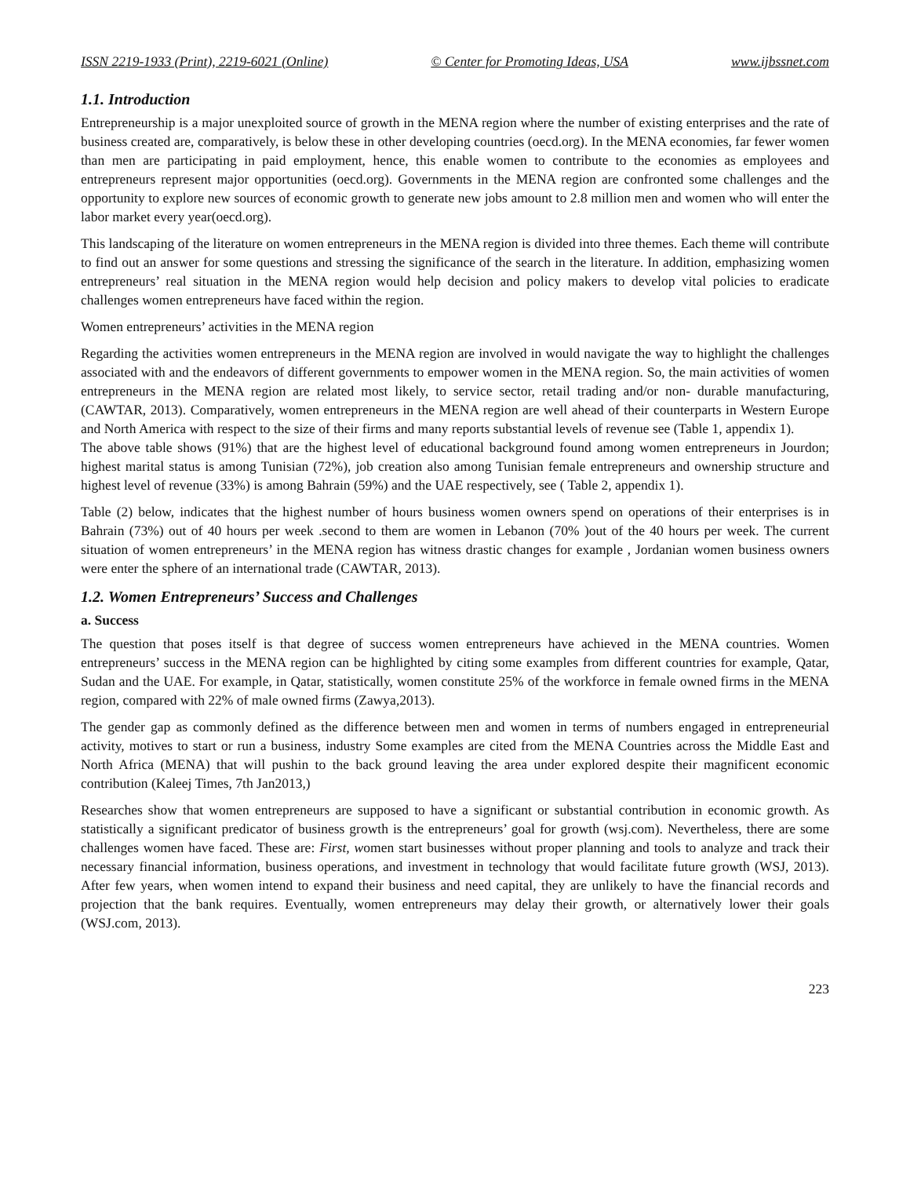ISSN 2219-1933 (Print), 2219-6021 (Online) © Center for Promoting Ideas, USA www.ijbssnet.com
1.1. Introduction
Entrepreneurship is a major unexploited source of growth in the MENA region where the number of existing enterprises and the rate of business created are, comparatively, is below these in other developing countries (oecd.org). In the MENA economies, far fewer women than men are participating in paid employment, hence, this enable women to contribute to the economies as employees and entrepreneurs represent major opportunities (oecd.org). Governments in the MENA region are confronted some challenges and the opportunity to explore new sources of economic growth to generate new jobs amount to 2.8 million men and women who will enter the labor market every year(oecd.org).
This landscaping of the literature on women entrepreneurs in the MENA region is divided into three themes. Each theme will contribute to find out an answer for some questions and stressing the significance of the search in the literature. In addition, emphasizing women entrepreneurs’ real situation in the MENA region would help decision and policy makers to develop vital policies to eradicate challenges women entrepreneurs have faced within the region.
Women entrepreneurs’ activities in the MENA region
Regarding the activities women entrepreneurs in the MENA region are involved in would navigate the way to highlight the challenges associated with and the endeavors of different governments to empower women in the MENA region. So, the main activities of women entrepreneurs in the MENA region are related most likely, to service sector, retail trading and/or non- durable manufacturing, (CAWTAR, 2013). Comparatively, women entrepreneurs in the MENA region are well ahead of their counterparts in Western Europe and North America with respect to the size of their firms and many reports substantial levels of revenue see (Table 1, appendix 1).
The above table shows (91%) that are the highest level of educational background found among women entrepreneurs in Jourdon; highest marital status is among Tunisian (72%), job creation also among Tunisian female entrepreneurs and ownership structure and highest level of revenue (33%) is among Bahrain (59%) and the UAE respectively, see ( Table 2, appendix 1).
Table (2) below, indicates that the highest number of hours business women owners spend on operations of their enterprises is in Bahrain (73%) out of 40 hours per week .second to them are women in Lebanon (70% )out of the 40 hours per week. The current situation of women entrepreneurs’ in the MENA region has witness drastic changes for example , Jordanian women business owners were enter the sphere of an international trade (CAWTAR, 2013).
1.2. Women Entrepreneurs’ Success and Challenges
a. Success
The question that poses itself is that degree of success women entrepreneurs have achieved in the MENA countries. Women entrepreneurs’ success in the MENA region can be highlighted by citing some examples from different countries for example, Qatar, Sudan and the UAE. For example, in Qatar, statistically, women constitute 25% of the workforce in female owned firms in the MENA region, compared with 22% of male owned firms (Zawya,2013).
The gender gap as commonly defined as the difference between men and women in terms of numbers engaged in entrepreneurial activity, motives to start or run a business, industry Some examples are cited from the MENA Countries across the Middle East and North Africa (MENA) that will pushin to the back ground leaving the area under explored despite their magnificent economic contribution (Kaleej Times, 7th Jan2013,)
Researches show that women entrepreneurs are supposed to have a significant or substantial contribution in economic growth. As statistically a significant predicator of business growth is the entrepreneurs’ goal for growth (wsj.com). Nevertheless, there are some challenges women have faced. These are: First, women start businesses without proper planning and tools to analyze and track their necessary financial information, business operations, and investment in technology that would facilitate future growth (WSJ, 2013). After few years, when women intend to expand their business and need capital, they are unlikely to have the financial records and projection that the bank requires. Eventually, women entrepreneurs may delay their growth, or alternatively lower their goals (WSJ.com, 2013).
223